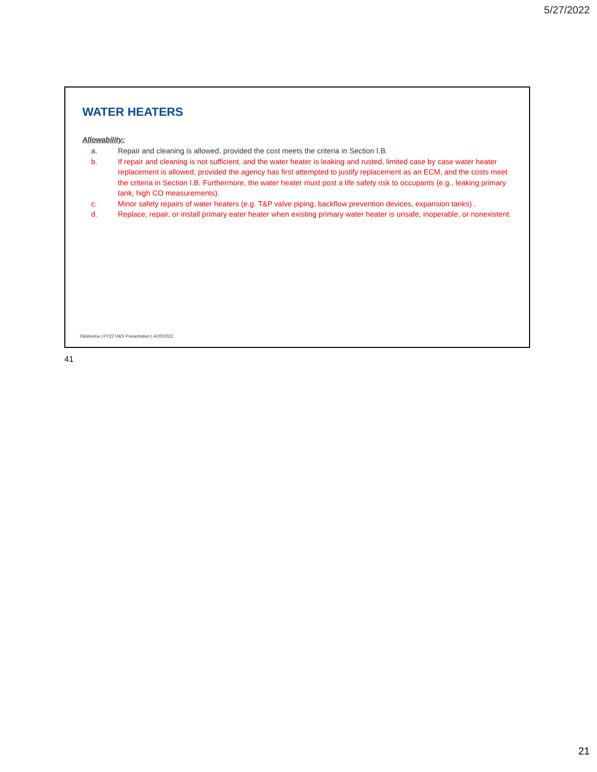5/27/2022
WATER HEATERS
Allowability:
a. Repair and cleaning is allowed, provided the cost meets the criteria in Section I.B.
b. If repair and cleaning is not sufficient, and the water heater is leaking and rusted, limited case by case water heater replacement is allowed, provided the agency has first attempted to justify replacement as an ECM, and the costs meet the criteria in Section I.B. Furthermore, the water heater must post a life safety risk to occupants (e.g., leaking primary tank, high CO measurements).
c. Minor safety repairs of water heaters (e.g. T&P valve piping, backflow prevention devices, expansion tanks) .
d. Replace, repair, or install primary eater heater when existing primary water heater is unsafe, inoperable, or nonexistent.
Oklahoma | PY22 H&S Presentation | 4/20/2022
41
21